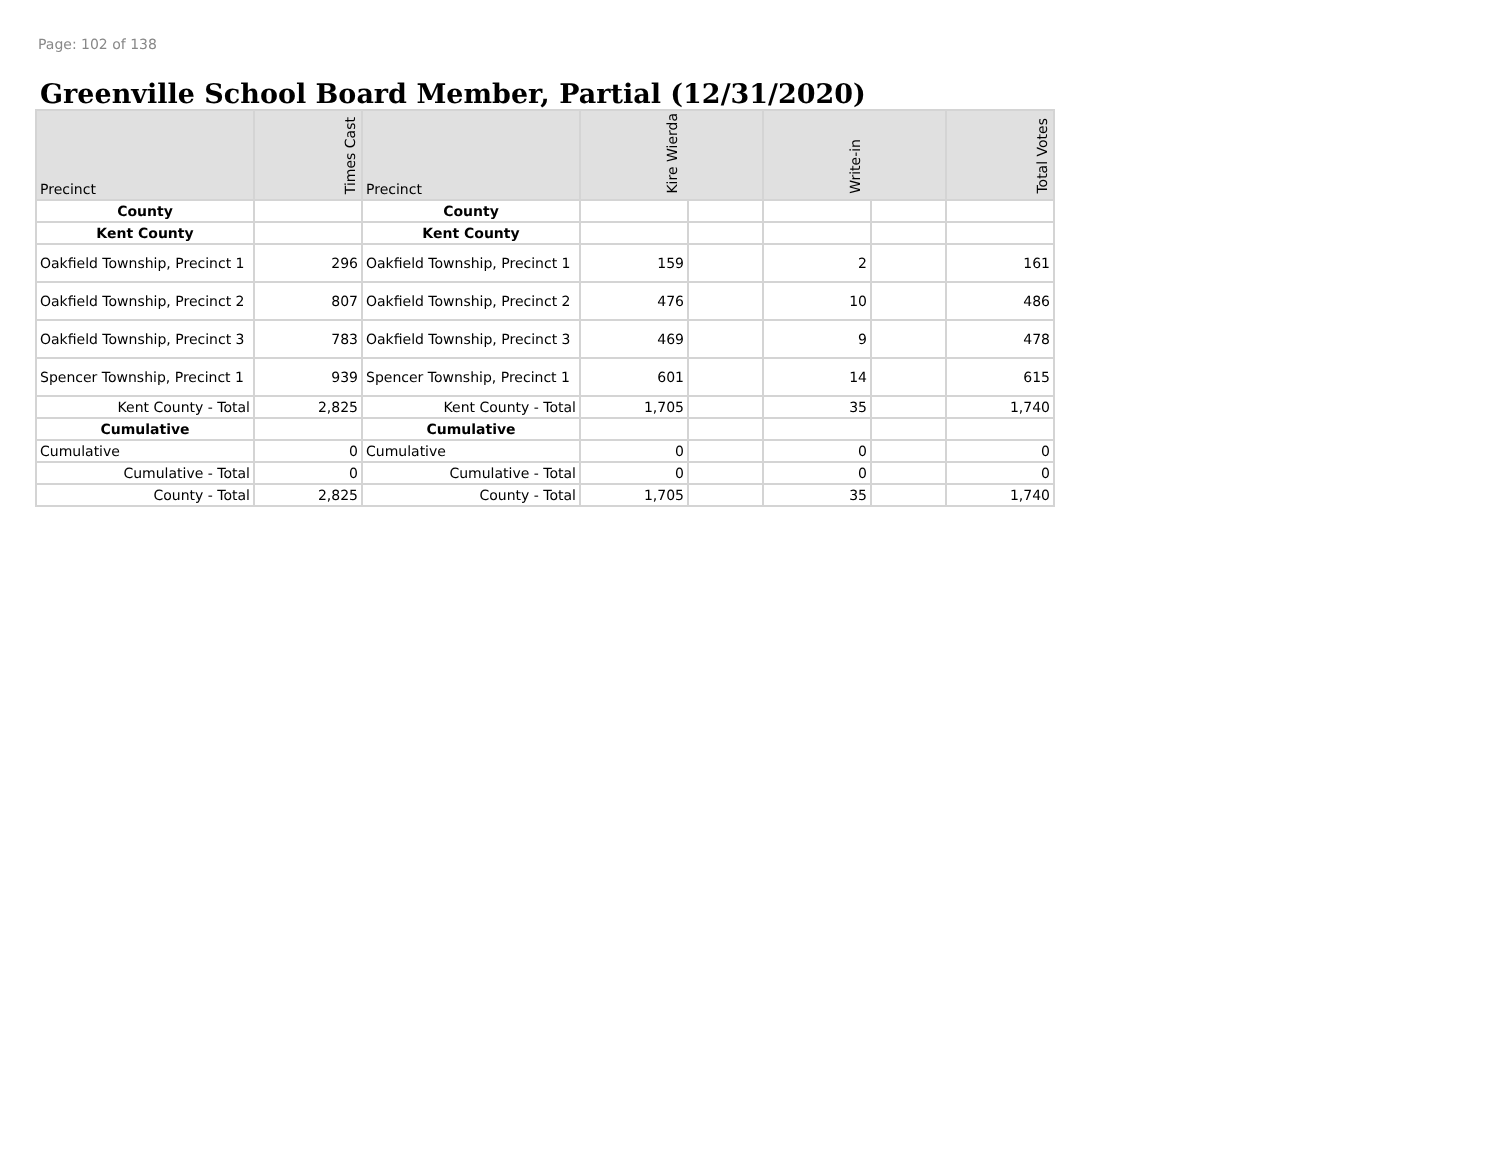Page: 102 of 138
Greenville School Board Member, Partial (12/31/2020)
| Precinct | Times Cast | Precinct | Kire Wierda | | Write-in | | Total Votes |
| --- | --- | --- | --- | --- | --- | --- | --- |
| County | | County | | | | | |
| Kent County | | Kent County | | | | | |
| Oakfield Township, Precinct 1 | 296 | Oakfield Township, Precinct 1 | 159 | | 2 | | 161 |
| Oakfield Township, Precinct 2 | 807 | Oakfield Township, Precinct 2 | 476 | | 10 | | 486 |
| Oakfield Township, Precinct 3 | 783 | Oakfield Township, Precinct 3 | 469 | | 9 | | 478 |
| Spencer Township, Precinct 1 | 939 | Spencer Township, Precinct 1 | 601 | | 14 | | 615 |
| Kent County - Total | 2,825 | Kent County - Total | 1,705 | | 35 | | 1,740 |
| Cumulative | | Cumulative | | | | | |
| Cumulative | 0 | Cumulative | 0 | | 0 | | 0 |
| Cumulative - Total | 0 | Cumulative - Total | 0 | | 0 | | 0 |
| County - Total | 2,825 | County - Total | 1,705 | | 35 | | 1,740 |